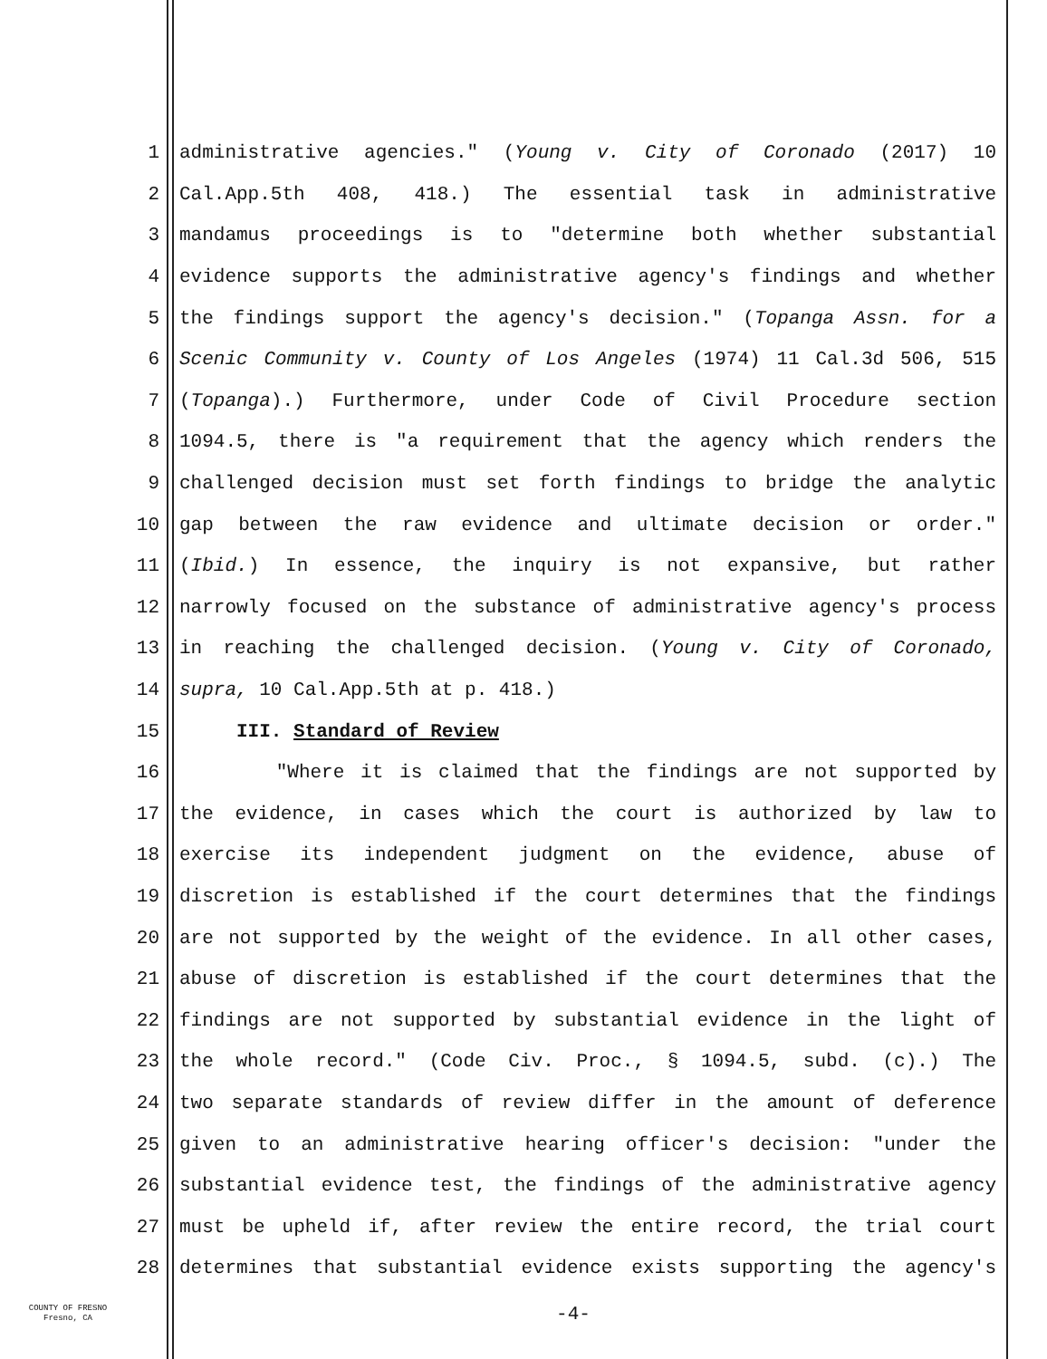1 administrative agencies." (Young v. City of Coronado (2017) 10
2 Cal.App.5th 408, 418.) The essential task in administrative
3 mandamus proceedings is to "determine both whether substantial
4 evidence supports the administrative agency's findings and whether
5 the findings support the agency's decision." (Topanga Assn. for a
6 Scenic Community v. County of Los Angeles (1974) 11 Cal.3d 506, 515
7 (Topanga).) Furthermore, under Code of Civil Procedure section
8 1094.5, there is "a requirement that the agency which renders the
9 challenged decision must set forth findings to bridge the analytic
10 gap between the raw evidence and ultimate decision or order."
11 (Ibid.) In essence, the inquiry is not expansive, but rather
12 narrowly focused on the substance of administrative agency's process
13 in reaching the challenged decision. (Young v. City of Coronado,
14 supra, 10 Cal.App.5th at p. 418.)
15 III. Standard of Review
16 "Where it is claimed that the findings are not supported by
17 the evidence, in cases which the court is authorized by law to
18 exercise its independent judgment on the evidence, abuse of
19 discretion is established if the court determines that the findings
20 are not supported by the weight of the evidence. In all other cases,
21 abuse of discretion is established if the court determines that the
22 findings are not supported by substantial evidence in the light of
23 the whole record." (Code Civ. Proc., § 1094.5, subd. (c).) The
24 two separate standards of review differ in the amount of deference
25 given to an administrative hearing officer's decision: "under the
26 substantial evidence test, the findings of the administrative agency
27 must be upheld if, after review the entire record, the trial court
28 determines that substantial evidence exists supporting the agency's
COUNTY OF FRESNO
Fresno, CA
-4-